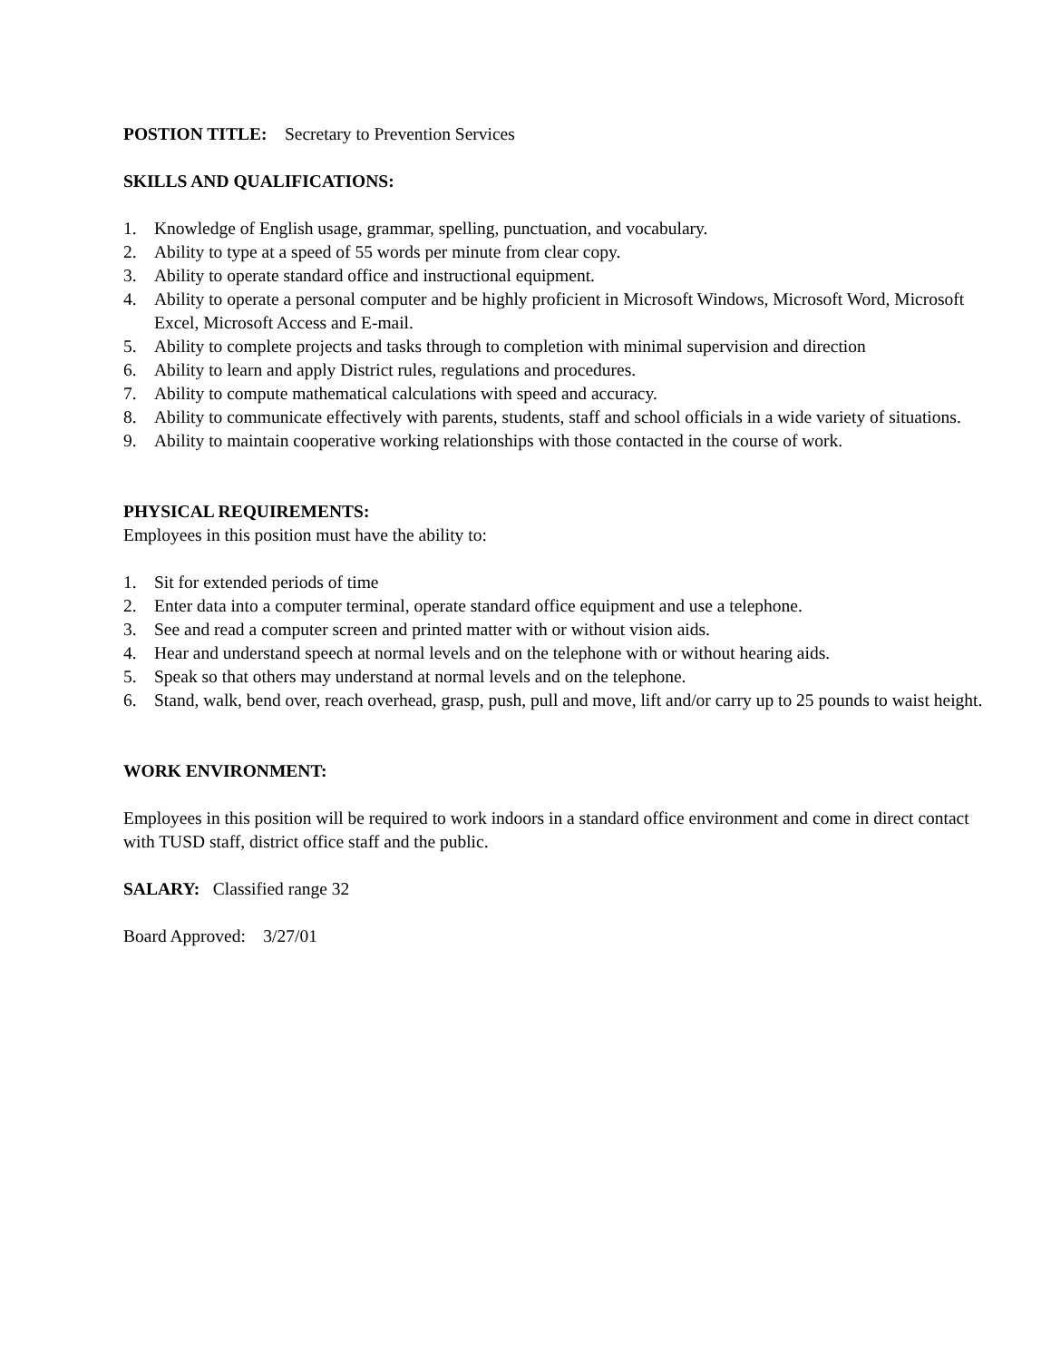POSTION TITLE: Secretary to Prevention Services
SKILLS AND QUALIFICATIONS:
1. Knowledge of English usage, grammar, spelling, punctuation, and vocabulary.
2. Ability to type at a speed of 55 words per minute from clear copy.
3. Ability to operate standard office and instructional equipment.
4. Ability to operate a personal computer and be highly proficient in Microsoft Windows, Microsoft Word, Microsoft Excel, Microsoft Access and E-mail.
5. Ability to complete projects and tasks through to completion with minimal supervision and direction
6. Ability to learn and apply District rules, regulations and procedures.
7. Ability to compute mathematical calculations with speed and accuracy.
8. Ability to communicate effectively with parents, students, staff and school officials in a wide variety of situations.
9. Ability to maintain cooperative working relationships with those contacted in the course of work.
PHYSICAL REQUIREMENTS:
Employees in this position must have the ability to:
1. Sit for extended periods of time
2. Enter data into a computer terminal, operate standard office equipment and use a telephone.
3. See and read a computer screen and printed matter with or without vision aids.
4. Hear and understand speech at normal levels and on the telephone with or without hearing aids.
5. Speak so that others may understand at normal levels and on the telephone.
6. Stand, walk, bend over, reach overhead, grasp, push, pull and move, lift and/or carry up to 25 pounds to waist height.
WORK ENVIRONMENT:
Employees in this position will be required to work indoors in a standard office environment and come in direct contact with TUSD staff, district office staff and the public.
SALARY: Classified range 32
Board Approved: 3/27/01